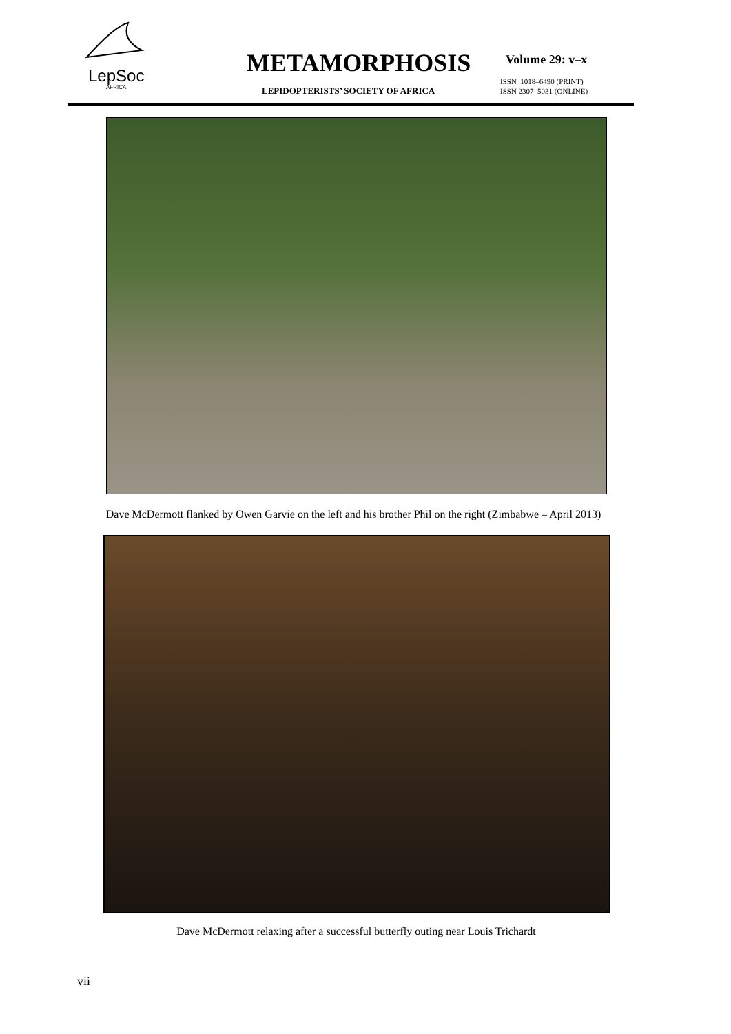LepSoc
AFRICA
METAMORPHOSIS
LEPIDOPTERISTS’ SOCIETY OF AFRICA
Volume 29: v–x
ISSN 1018–6490 (PRINT)
ISSN 2307–5031 (ONLINE)
Dave McDermott flanked by Owen Garvie on the left and his brother Phil on the right (Zimbabwe – April 2013)
Dave McDermott relaxing after a successful butterfly outing near Louis Trichardt
vii